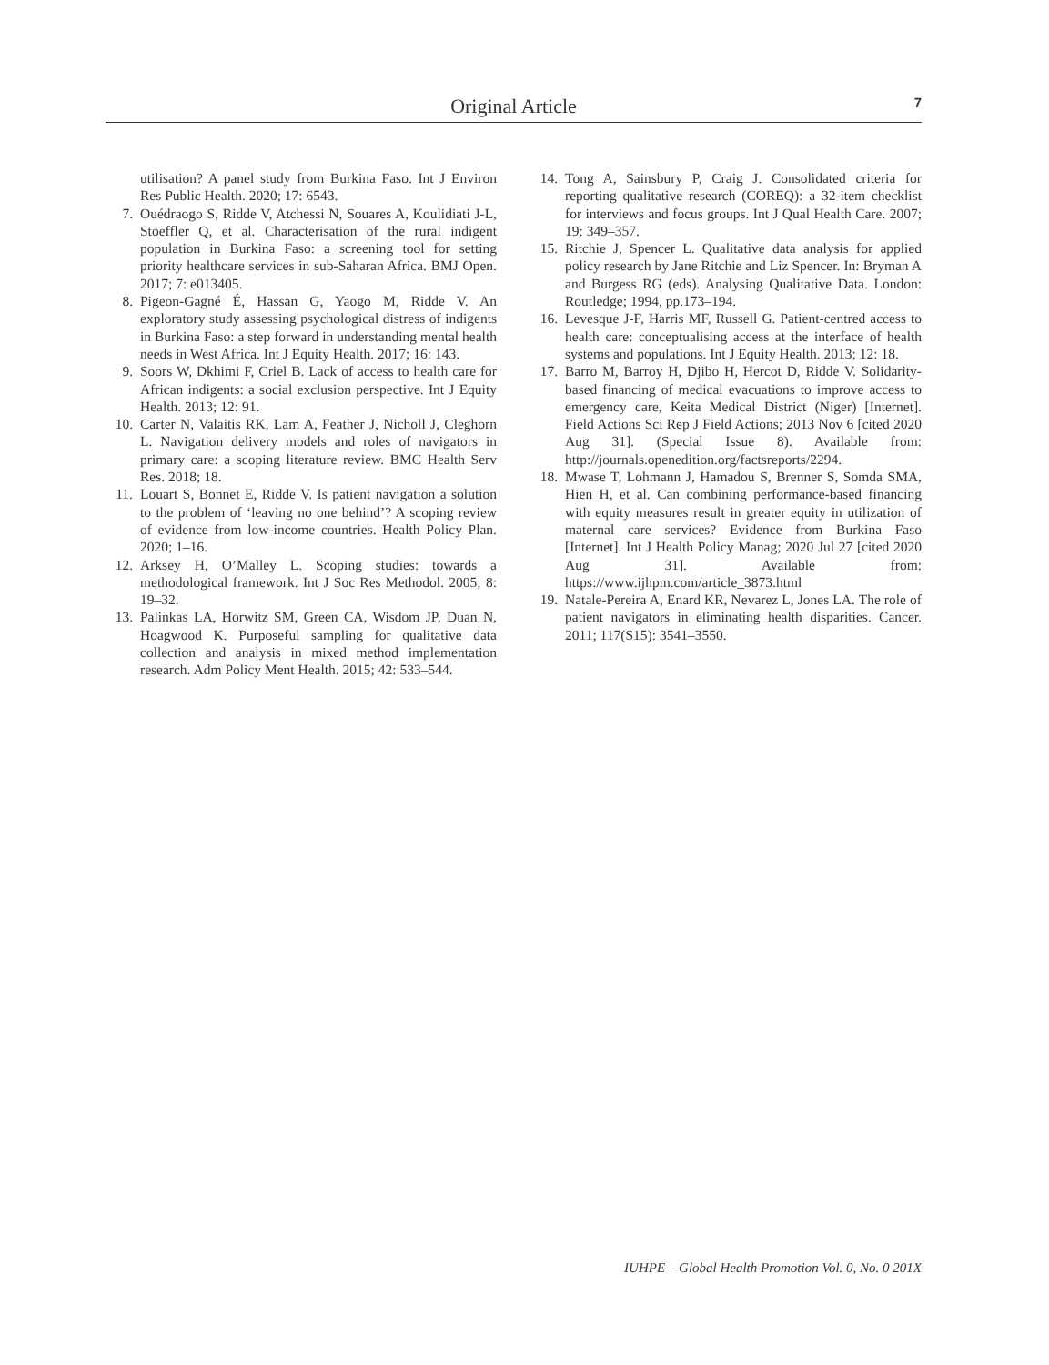Original Article 7
utilisation? A panel study from Burkina Faso. Int J Environ Res Public Health. 2020; 17: 6543.
7. Ouédraogo S, Ridde V, Atchessi N, Souares A, Koulidiati J-L, Stoeffler Q, et al. Characterisation of the rural indigent population in Burkina Faso: a screening tool for setting priority healthcare services in sub-Saharan Africa. BMJ Open. 2017; 7: e013405.
8. Pigeon-Gagné É, Hassan G, Yaogo M, Ridde V. An exploratory study assessing psychological distress of indigents in Burkina Faso: a step forward in understanding mental health needs in West Africa. Int J Equity Health. 2017; 16: 143.
9. Soors W, Dkhimi F, Criel B. Lack of access to health care for African indigents: a social exclusion perspective. Int J Equity Health. 2013; 12: 91.
10. Carter N, Valaitis RK, Lam A, Feather J, Nicholl J, Cleghorn L. Navigation delivery models and roles of navigators in primary care: a scoping literature review. BMC Health Serv Res. 2018; 18.
11. Louart S, Bonnet E, Ridde V. Is patient navigation a solution to the problem of ‘leaving no one behind’? A scoping review of evidence from low-income countries. Health Policy Plan. 2020; 1–16.
12. Arksey H, O’Malley L. Scoping studies: towards a methodological framework. Int J Soc Res Methodol. 2005; 8: 19–32.
13. Palinkas LA, Horwitz SM, Green CA, Wisdom JP, Duan N, Hoagwood K. Purposeful sampling for qualitative data collection and analysis in mixed method implementation research. Adm Policy Ment Health. 2015; 42: 533–544.
14. Tong A, Sainsbury P, Craig J. Consolidated criteria for reporting qualitative research (COREQ): a 32-item checklist for interviews and focus groups. Int J Qual Health Care. 2007; 19: 349–357.
15. Ritchie J, Spencer L. Qualitative data analysis for applied policy research by Jane Ritchie and Liz Spencer. In: Bryman A and Burgess RG (eds). Analysing Qualitative Data. London: Routledge; 1994, pp.173–194.
16. Levesque J-F, Harris MF, Russell G. Patient-centred access to health care: conceptualising access at the interface of health systems and populations. Int J Equity Health. 2013; 12: 18.
17. Barro M, Barroy H, Djibo H, Hercot D, Ridde V. Solidarity-based financing of medical evacuations to improve access to emergency care, Keita Medical District (Niger) [Internet]. Field Actions Sci Rep J Field Actions; 2013 Nov 6 [cited 2020 Aug 31]. (Special Issue 8). Available from: http://journals.openedition.org/factsreports/2294.
18. Mwase T, Lohmann J, Hamadou S, Brenner S, Somda SMA, Hien H, et al. Can combining performance-based financing with equity measures result in greater equity in utilization of maternal care services? Evidence from Burkina Faso [Internet]. Int J Health Policy Manag; 2020 Jul 27 [cited 2020 Aug 31]. Available from: https://www.ijhpm.com/article_3873.html
19. Natale-Pereira A, Enard KR, Nevarez L, Jones LA. The role of patient navigators in eliminating health disparities. Cancer. 2011; 117(S15): 3541–3550.
IUHPE – Global Health Promotion Vol. 0, No. 0 201X